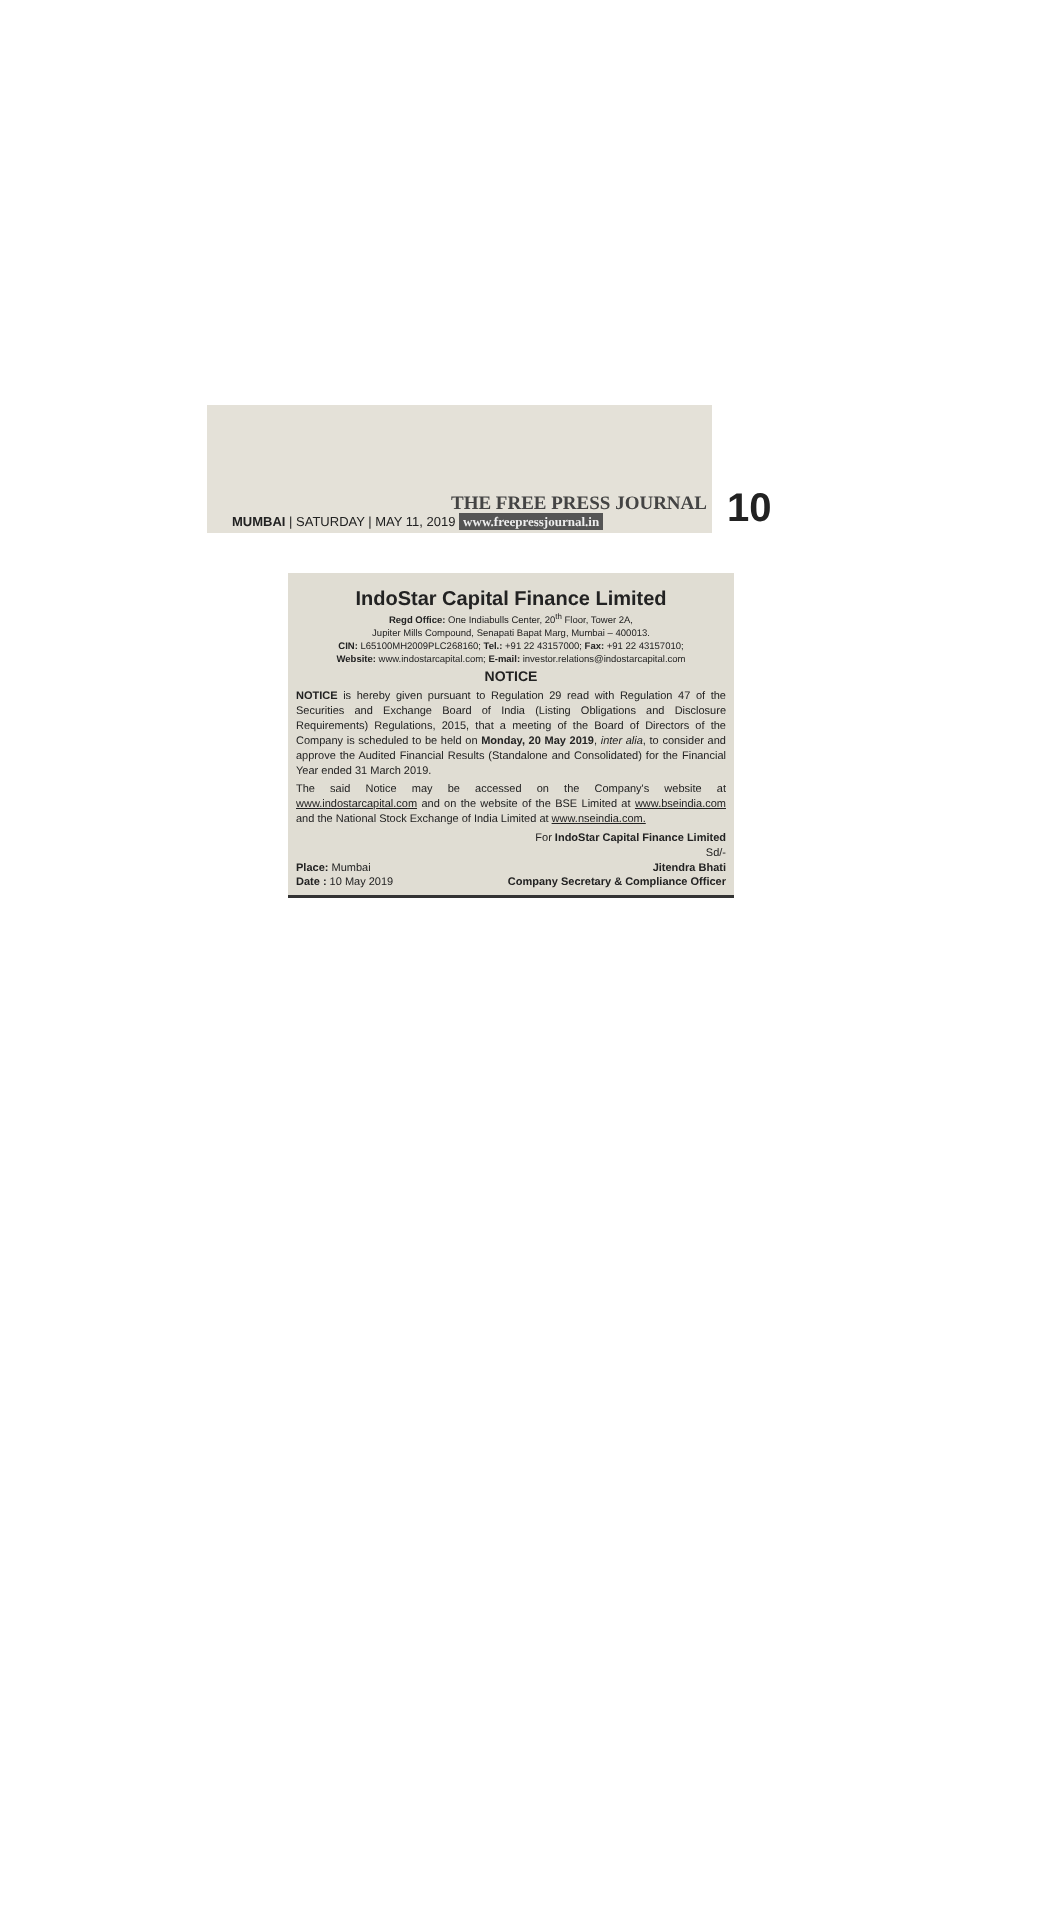THE FREE PRESS JOURNAL
MUMBAI | SATURDAY | MAY 11, 2019 www.freepressjournal.in
10
IndoStar Capital Finance Limited
Regd Office: One Indiabulls Center, 20<sup>th</sup> Floor, Tower 2A,
Jupiter Mills Compound, Senapati Bapat Marg, Mumbai – 400013.
CIN: L65100MH2009PLC268160; Tel.: +91 22 43157000; Fax: +91 22 43157010;
Website: www.indostarcapital.com; E-mail: investor.relations@indostarcapital.com
NOTICE
NOTICE is hereby given pursuant to Regulation 29 read with Regulation 47 of the Securities and Exchange Board of India (Listing Obligations and Disclosure Requirements) Regulations, 2015, that a meeting of the Board of Directors of the Company is scheduled to be held on Monday, 20 May 2019, inter alia, to consider and approve the Audited Financial Results (Standalone and Consolidated) for the Financial Year ended 31 March 2019.
The said Notice may be accessed on the Company's website at www.indostarcapital.com and on the website of the BSE Limited at www.bseindia.com and the National Stock Exchange of India Limited at www.nseindia.com.
For IndoStar Capital Finance Limited
Sd/-
Place: Mumbai
Date : 10 May 2019
Jitendra Bhati
Company Secretary & Compliance Officer